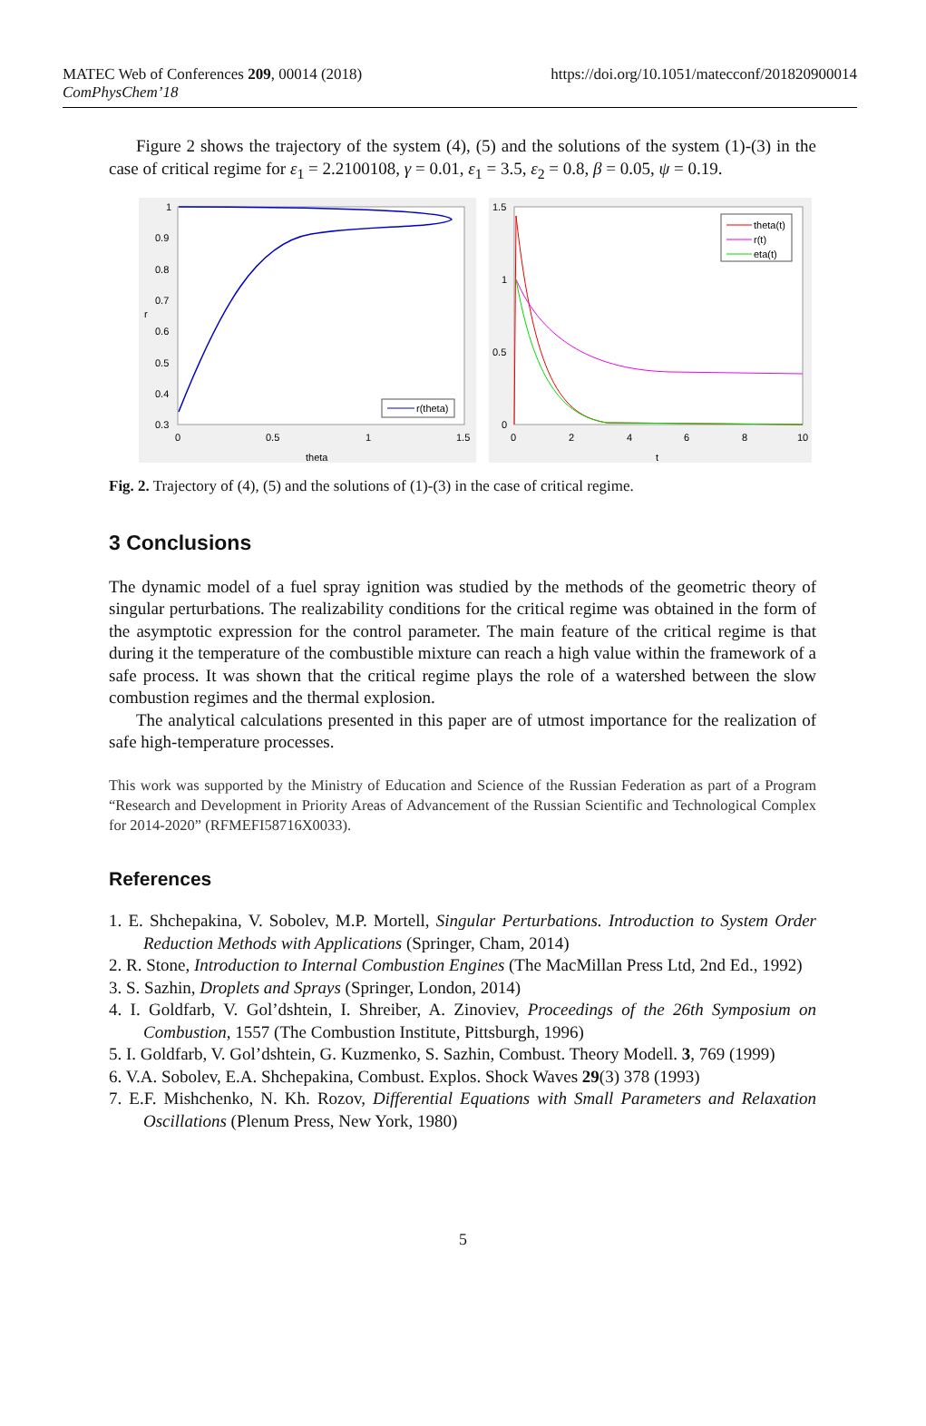MATEC Web of Conferences 209, 00014 (2018)
ComPhysChem’18
https://doi.org/10.1051/matecconf/201820900014
Figure 2 shows the trajectory of the system (4), (5) and the solutions of the system (1)-(3) in the case of critical regime for ε<sub>1</sub> = 2.2100108, γ = 0.01, ε<sub>1</sub> = 3.5, ε<sub>2</sub> = 0.8, β = 0.05, ψ = 0.19.
1
0.9
0.8
0.7
0.6
0.5
0.4
0.3
0
0.5
1
1.5
theta
r
r(theta)
1.5
1
0.5
0
0
2
4
6
8
10
t
theta(t)
r(t)
eta(t)
Fig. 2. Trajectory of (4), (5) and the solutions of (1)-(3) in the case of critical regime.
3 Conclusions
The dynamic model of a fuel spray ignition was studied by the methods of the geometric theory of singular perturbations. The realizability conditions for the critical regime was obtained in the form of the asymptotic expression for the control parameter. The main feature of the critical regime is that during it the temperature of the combustible mixture can reach a high value within the framework of a safe process. It was shown that the critical regime plays the role of a watershed between the slow combustion regimes and the thermal explosion.
The analytical calculations presented in this paper are of utmost importance for the realization of safe high-temperature processes.
This work was supported by the Ministry of Education and Science of the Russian Federation as part of a Program “Research and Development in Priority Areas of Advancement of the Russian Scientific and Technological Complex for 2014-2020” (RFMEFI58716X0033).
References
1. E. Shchepakina, V. Sobolev, M.P. Mortell, Singular Perturbations. Introduction to System Order Reduction Methods with Applications (Springer, Cham, 2014)
2. R. Stone, Introduction to Internal Combustion Engines (The MacMillan Press Ltd, 2nd Ed., 1992)
3. S. Sazhin, Droplets and Sprays (Springer, London, 2014)
4. I. Goldfarb, V. Gol’dshtein, I. Shreiber, A. Zinoviev, Proceedings of the 26th Symposium on Combustion, 1557 (The Combustion Institute, Pittsburgh, 1996)
5. I. Goldfarb, V. Gol’dshtein, G. Kuzmenko, S. Sazhin, Combust. Theory Modell. 3, 769 (1999)
6. V.A. Sobolev, E.A. Shchepakina, Combust. Explos. Shock Waves 29(3) 378 (1993)
7. E.F. Mishchenko, N. Kh. Rozov, Differential Equations with Small Parameters and Relaxation Oscillations (Plenum Press, New York, 1980)
5